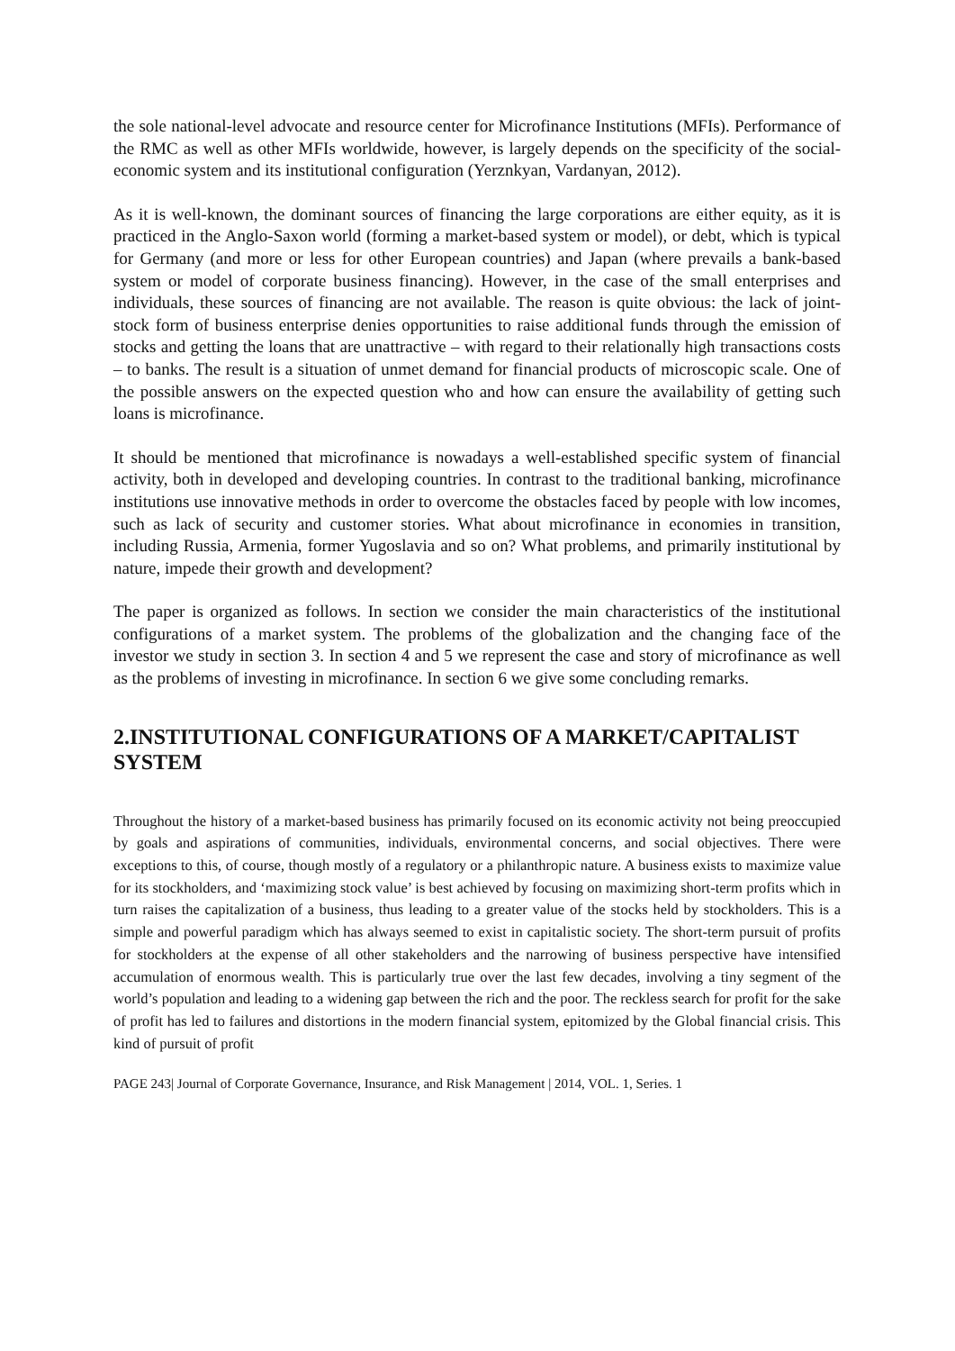the sole national-level advocate and resource center for Microfinance Institutions (MFIs). Performance of the RMC as well as other MFIs worldwide, however, is largely depends on the specificity of the social-economic system and its institutional configuration (Yerznkyan, Vardanyan, 2012).
As it is well-known, the dominant sources of financing the large corporations are either equity, as it is practiced in the Anglo-Saxon world (forming a market-based system or model), or debt, which is typical for Germany (and more or less for other European countries) and Japan (where prevails a bank-based system or model of corporate business financing). However, in the case of the small enterprises and individuals, these sources of financing are not available. The reason is quite obvious: the lack of joint-stock form of business enterprise denies opportunities to raise additional funds through the emission of stocks and getting the loans that are unattractive – with regard to their relationally high transactions costs – to banks. The result is a situation of unmet demand for financial products of microscopic scale. One of the possible answers on the expected question who and how can ensure the availability of getting such loans is microfinance.
It should be mentioned that microfinance is nowadays a well-established specific system of financial activity, both in developed and developing countries. In contrast to the traditional banking, microfinance institutions use innovative methods in order to overcome the obstacles faced by people with low incomes, such as lack of security and customer stories. What about microfinance in economies in transition, including Russia, Armenia, former Yugoslavia and so on? What problems, and primarily institutional by nature, impede their growth and development?
The paper is organized as follows. In section we consider the main characteristics of the institutional configurations of a market system. The problems of the globalization and the changing face of the investor we study in section 3. In section 4 and 5 we represent the case and story of microfinance as well as the problems of investing in microfinance. In section 6 we give some concluding remarks.
2.INSTITUTIONAL CONFIGURATIONS OF A MARKET/CAPITALIST SYSTEM
Throughout the history of a market-based business has primarily focused on its economic activity not being preoccupied by goals and aspirations of communities, individuals, environmental concerns, and social objectives. There were exceptions to this, of course, though mostly of a regulatory or a philanthropic nature. A business exists to maximize value for its stockholders, and ‘maximizing stock value’ is best achieved by focusing on maximizing short-term profits which in turn raises the capitalization of a business, thus leading to a greater value of the stocks held by stockholders. This is a simple and powerful paradigm which has always seemed to exist in capitalistic society. The short-term pursuit of profits for stockholders at the expense of all other stakeholders and the narrowing of business perspective have intensified accumulation of enormous wealth. This is particularly true over the last few decades, involving a tiny segment of the world’s population and leading to a widening gap between the rich and the poor. The reckless search for profit for the sake of profit has led to failures and distortions in the modern financial system, epitomized by the Global financial crisis. This kind of pursuit of profit
PAGE 243| Journal of Corporate Governance, Insurance, and Risk Management | 2014, VOL. 1, Series. 1